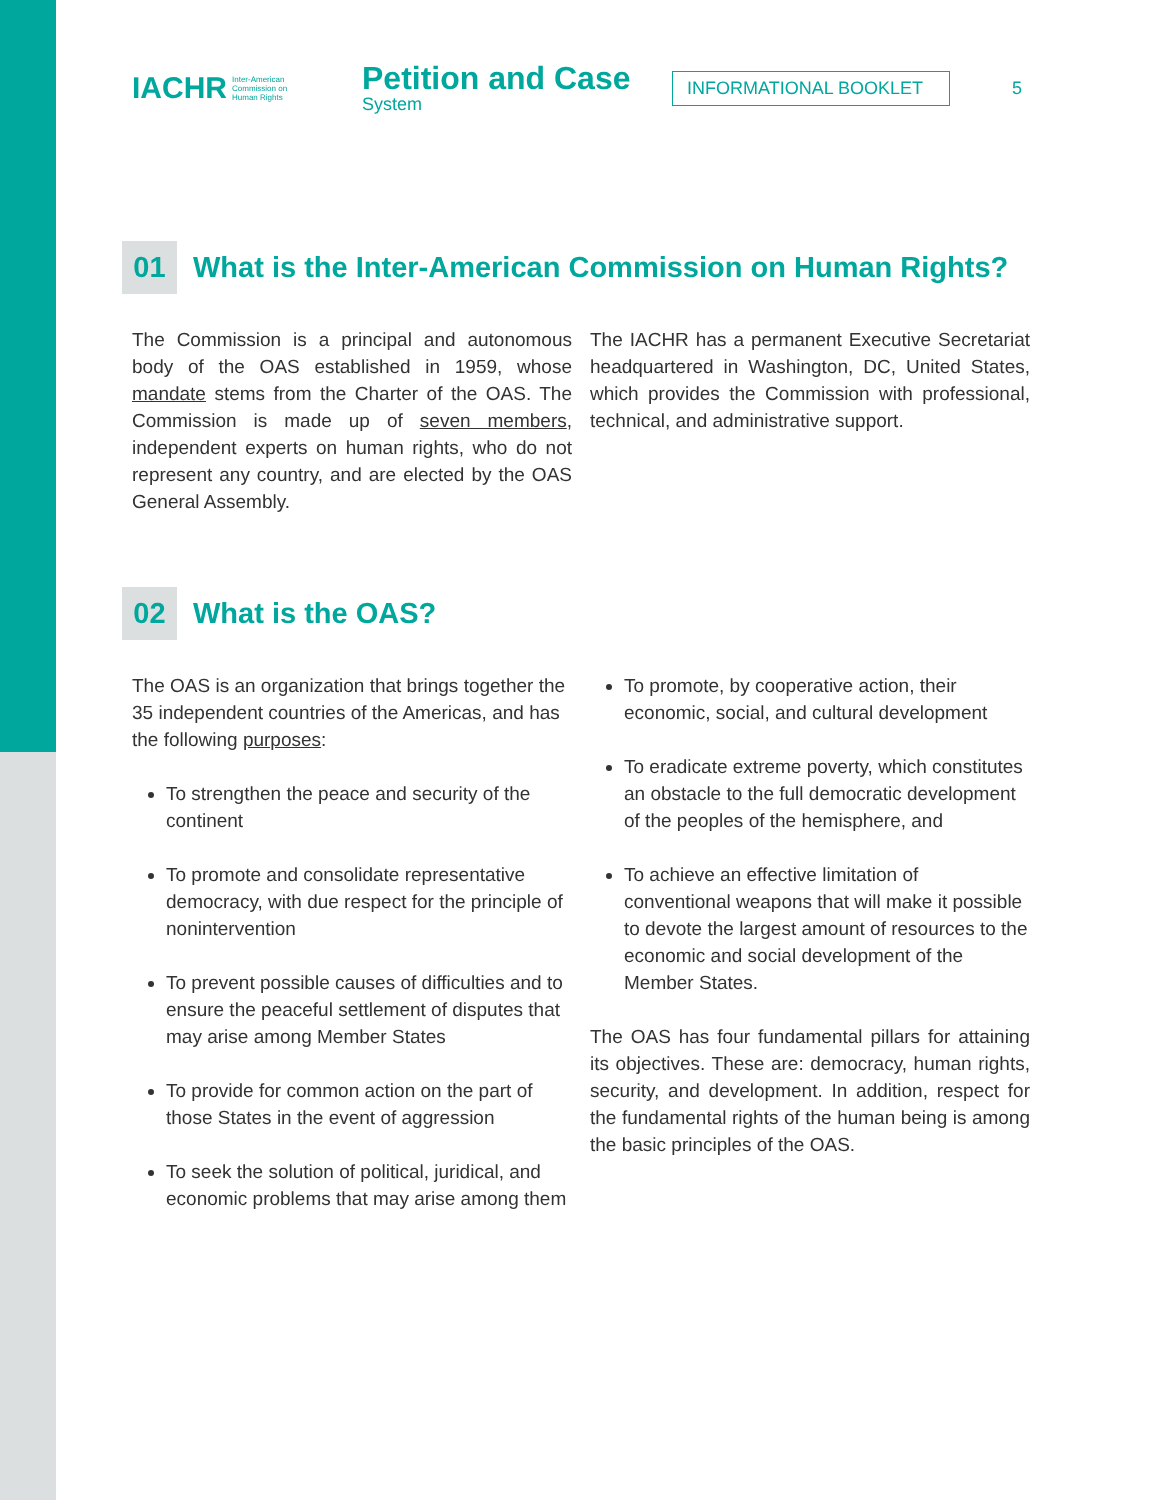IACHR
Inter-American
Commission on
Human Rights
Petition and Case
System
INFORMATIONAL BOOKLET
5
01 What is the Inter-American Commission on Human Rights?
The Commission is a principal and autonomous body of the OAS established in 1959, whose mandate stems from the Charter of the OAS. The Commission is made up of seven members, independent experts on human rights, who do not represent any country, and are elected by the OAS General Assembly.
The IACHR has a permanent Executive Secretariat headquartered in Washington, DC, United States, which provides the Commission with professional, technical, and administrative support.
02 What is the OAS?
The OAS is an organization that brings together the 35 independent countries of the Americas, and has the following purposes:
To strengthen the peace and security of the continent
To promote and consolidate representative democracy, with due respect for the principle of nonintervention
To prevent possible causes of difficulties and to ensure the peaceful settlement of disputes that may arise among Member States
To provide for common action on the part of those States in the event of aggression
To seek the solution of political, juridical, and economic problems that may arise among them
To promote, by cooperative action, their economic, social, and cultural development
To eradicate extreme poverty, which constitutes an obstacle to the full democratic development of the peoples of the hemisphere, and
To achieve an effective limitation of conventional weapons that will make it possible to devote the largest amount of resources to the economic and social development of the Member States.
The OAS has four fundamental pillars for attaining its objectives. These are: democracy, human rights, security, and development. In addition, respect for the fundamental rights of the human being is among the basic principles of the OAS.